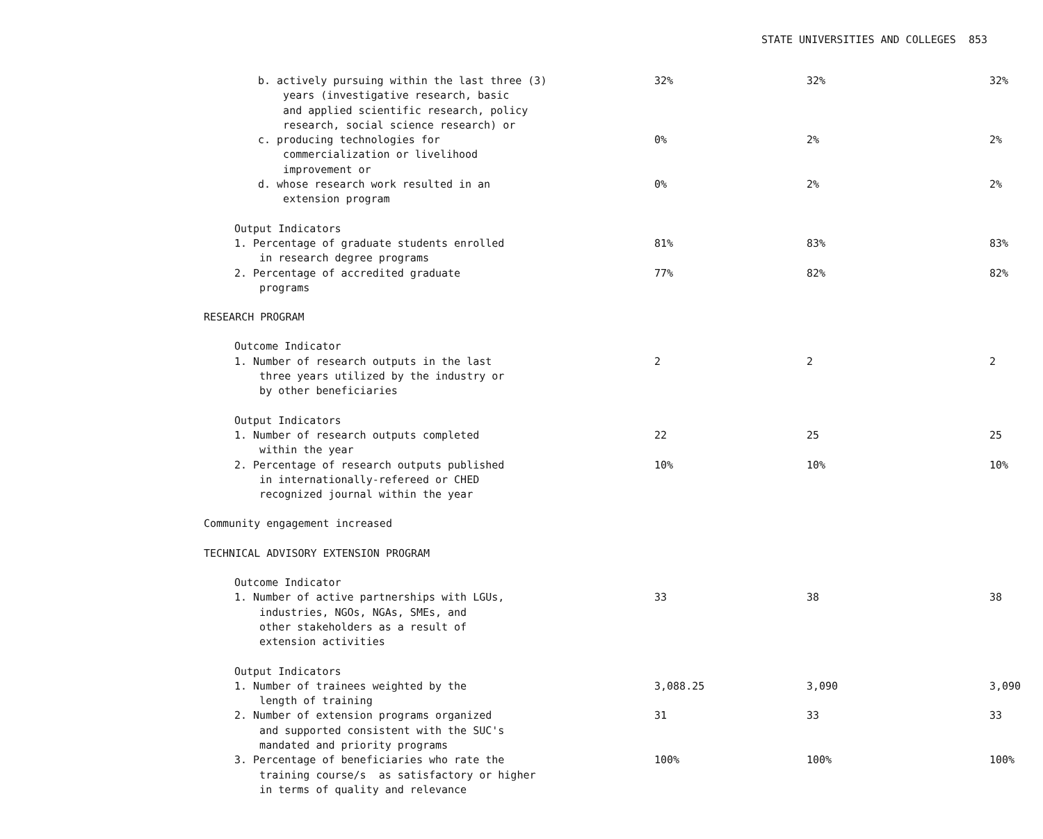STATE UNIVERSITIES AND COLLEGES 853
| b. actively pursuing within the last three (3) years (investigative research, basic and applied scientific research, policy research, social science research) or | 32% | 32% | 32% |
| c. producing technologies for commercialization or livelihood improvement or | 0% | 2% | 2% |
| d. whose research work resulted in an extension program | 0% | 2% | 2% |
| Output Indicators | | | |
| 1. Percentage of graduate students enrolled in research degree programs | 81% | 83% | 83% |
| 2. Percentage of accredited graduate programs | 77% | 82% | 82% |
| RESEARCH PROGRAM | | | |
| Outcome Indicator | | | |
| 1. Number of research outputs in the last three years utilized by the industry or by other beneficiaries | 2 | 2 | 2 |
| Output Indicators | | | |
| 1. Number of research outputs completed within the year | 22 | 25 | 25 |
| 2. Percentage of research outputs published in internationally-refereed or CHED recognized journal within the year | 10% | 10% | 10% |
| Community engagement increased | | | |
| TECHNICAL ADVISORY EXTENSION PROGRAM | | | |
| Outcome Indicator | | | |
| 1. Number of active partnerships with LGUs, industries, NGOs, NGAs, SMEs, and other stakeholders as a result of extension activities | 33 | 38 | 38 |
| Output Indicators | | | |
| 1. Number of trainees weighted by the length of training | 3,088.25 | 3,090 | 3,090 |
| 2. Number of extension programs organized and supported consistent with the SUC's mandated and priority programs | 31 | 33 | 33 |
| 3. Percentage of beneficiaries who rate the training course/s as satisfactory or higher in terms of quality and relevance | 100% | 100% | 100% |